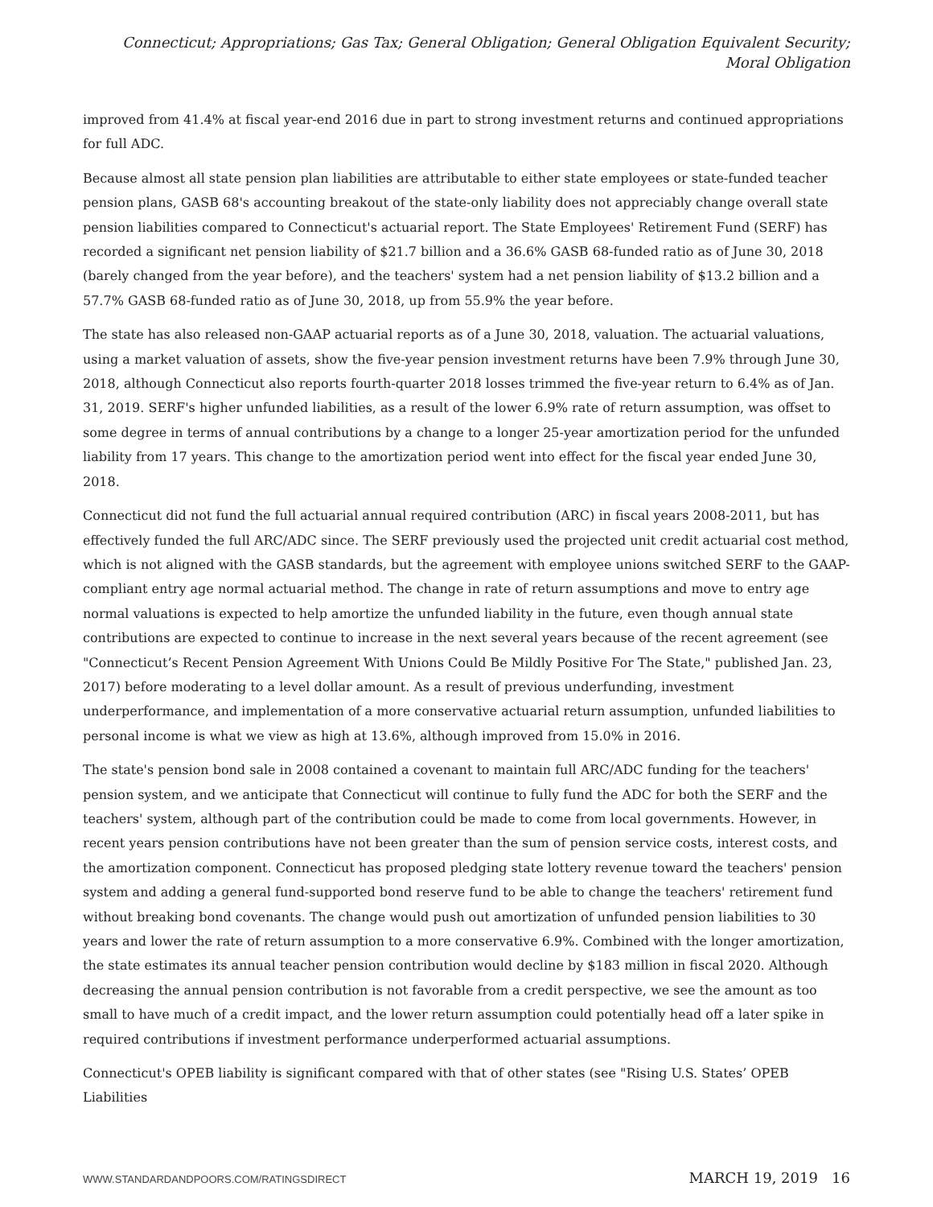Connecticut; Appropriations; Gas Tax; General Obligation; General Obligation Equivalent Security; Moral Obligation
improved from 41.4% at fiscal year-end 2016 due in part to strong investment returns and continued appropriations for full ADC.
Because almost all state pension plan liabilities are attributable to either state employees or state-funded teacher pension plans, GASB 68's accounting breakout of the state-only liability does not appreciably change overall state pension liabilities compared to Connecticut's actuarial report. The State Employees' Retirement Fund (SERF) has recorded a significant net pension liability of $21.7 billion and a 36.6% GASB 68-funded ratio as of June 30, 2018 (barely changed from the year before), and the teachers' system had a net pension liability of $13.2 billion and a 57.7% GASB 68-funded ratio as of June 30, 2018, up from 55.9% the year before.
The state has also released non-GAAP actuarial reports as of a June 30, 2018, valuation. The actuarial valuations, using a market valuation of assets, show the five-year pension investment returns have been 7.9% through June 30, 2018, although Connecticut also reports fourth-quarter 2018 losses trimmed the five-year return to 6.4% as of Jan. 31, 2019. SERF's higher unfunded liabilities, as a result of the lower 6.9% rate of return assumption, was offset to some degree in terms of annual contributions by a change to a longer 25-year amortization period for the unfunded liability from 17 years. This change to the amortization period went into effect for the fiscal year ended June 30, 2018.
Connecticut did not fund the full actuarial annual required contribution (ARC) in fiscal years 2008-2011, but has effectively funded the full ARC/ADC since. The SERF previously used the projected unit credit actuarial cost method, which is not aligned with the GASB standards, but the agreement with employee unions switched SERF to the GAAP-compliant entry age normal actuarial method. The change in rate of return assumptions and move to entry age normal valuations is expected to help amortize the unfunded liability in the future, even though annual state contributions are expected to continue to increase in the next several years because of the recent agreement (see "Connecticut’s Recent Pension Agreement With Unions Could Be Mildly Positive For The State," published Jan. 23, 2017) before moderating to a level dollar amount. As a result of previous underfunding, investment underperformance, and implementation of a more conservative actuarial return assumption, unfunded liabilities to personal income is what we view as high at 13.6%, although improved from 15.0% in 2016.
The state's pension bond sale in 2008 contained a covenant to maintain full ARC/ADC funding for the teachers' pension system, and we anticipate that Connecticut will continue to fully fund the ADC for both the SERF and the teachers' system, although part of the contribution could be made to come from local governments. However, in recent years pension contributions have not been greater than the sum of pension service costs, interest costs, and the amortization component. Connecticut has proposed pledging state lottery revenue toward the teachers' pension system and adding a general fund-supported bond reserve fund to be able to change the teachers' retirement fund without breaking bond covenants. The change would push out amortization of unfunded pension liabilities to 30 years and lower the rate of return assumption to a more conservative 6.9%. Combined with the longer amortization, the state estimates its annual teacher pension contribution would decline by $183 million in fiscal 2020. Although decreasing the annual pension contribution is not favorable from a credit perspective, we see the amount as too small to have much of a credit impact, and the lower return assumption could potentially head off a later spike in required contributions if investment performance underperformed actuarial assumptions.
Connecticut's OPEB liability is significant compared with that of other states (see "Rising U.S. States’ OPEB Liabilities
WWW.STANDARDANDPOORS.COM/RATINGSDIRECT MARCH 19, 2019 16